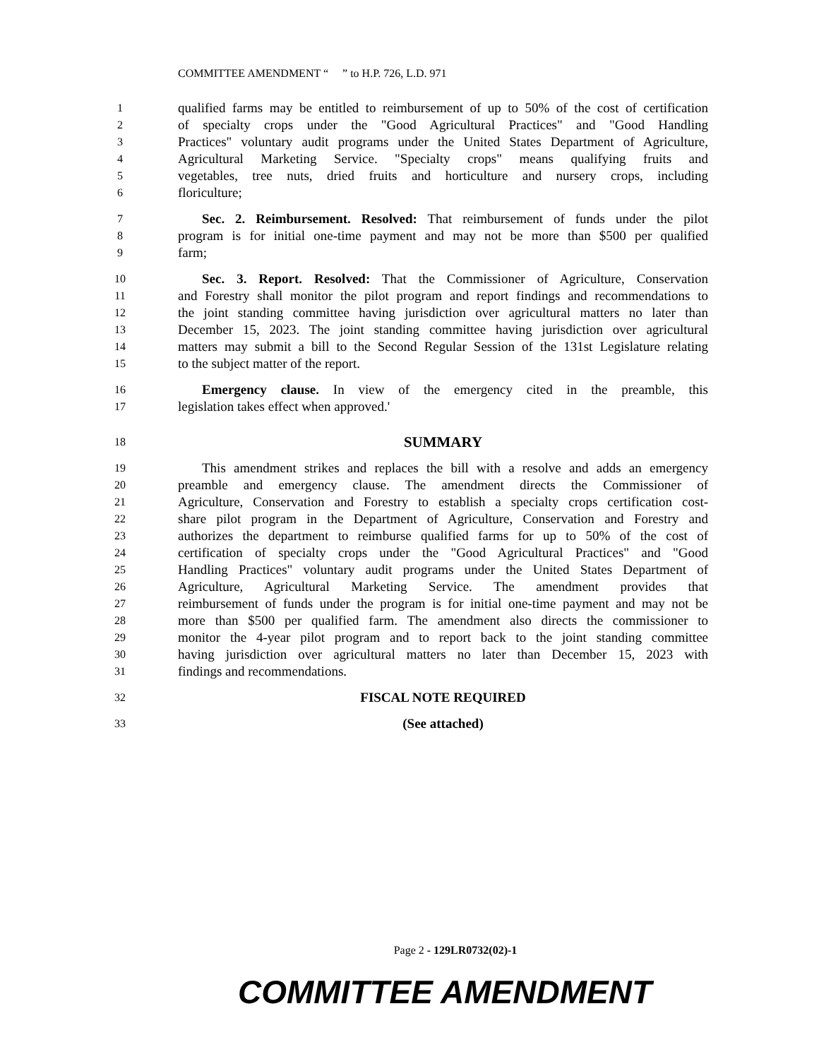COMMITTEE AMENDMENT “ ” to H.P. 726, L.D. 971
1 qualified farms may be entitled to reimbursement of up to 50% of the cost of certification
2 of specialty crops under the "Good Agricultural Practices" and "Good Handling
3 Practices" voluntary audit programs under the United States Department of Agriculture,
4 Agricultural Marketing Service. "Specialty crops" means qualifying fruits and
5 vegetables, tree nuts, dried fruits and horticulture and nursery crops, including
6 floriculture;
7 Sec. 2. Reimbursement. Resolved: That reimbursement of funds under the pilot
8 program is for initial one-time payment and may not be more than $500 per qualified
9 farm;
10 Sec. 3. Report. Resolved: That the Commissioner of Agriculture, Conservation
11 and Forestry shall monitor the pilot program and report findings and recommendations to
12 the joint standing committee having jurisdiction over agricultural matters no later than
13 December 15, 2023. The joint standing committee having jurisdiction over agricultural
14 matters may submit a bill to the Second Regular Session of the 131st Legislature relating
15 to the subject matter of the report.
16 Emergency clause. In view of the emergency cited in the preamble, this
17 legislation takes effect when approved.'
18 SUMMARY
19 This amendment strikes and replaces the bill with a resolve and adds an emergency
20 preamble and emergency clause. The amendment directs the Commissioner of
21 Agriculture, Conservation and Forestry to establish a specialty crops certification cost-
22 share pilot program in the Department of Agriculture, Conservation and Forestry and
23 authorizes the department to reimburse qualified farms for up to 50% of the cost of
24 certification of specialty crops under the "Good Agricultural Practices" and "Good
25 Handling Practices" voluntary audit programs under the United States Department of
26 Agriculture, Agricultural Marketing Service. The amendment provides that
27 reimbursement of funds under the program is for initial one-time payment and may not be
28 more than $500 per qualified farm. The amendment also directs the commissioner to
29 monitor the 4-year pilot program and to report back to the joint standing committee
30 having jurisdiction over agricultural matters no later than December 15, 2023 with
31 findings and recommendations.
32 FISCAL NOTE REQUIRED
33 (See attached)
Page 2 - 129LR0732(02)-1
COMMITTEE AMENDMENT